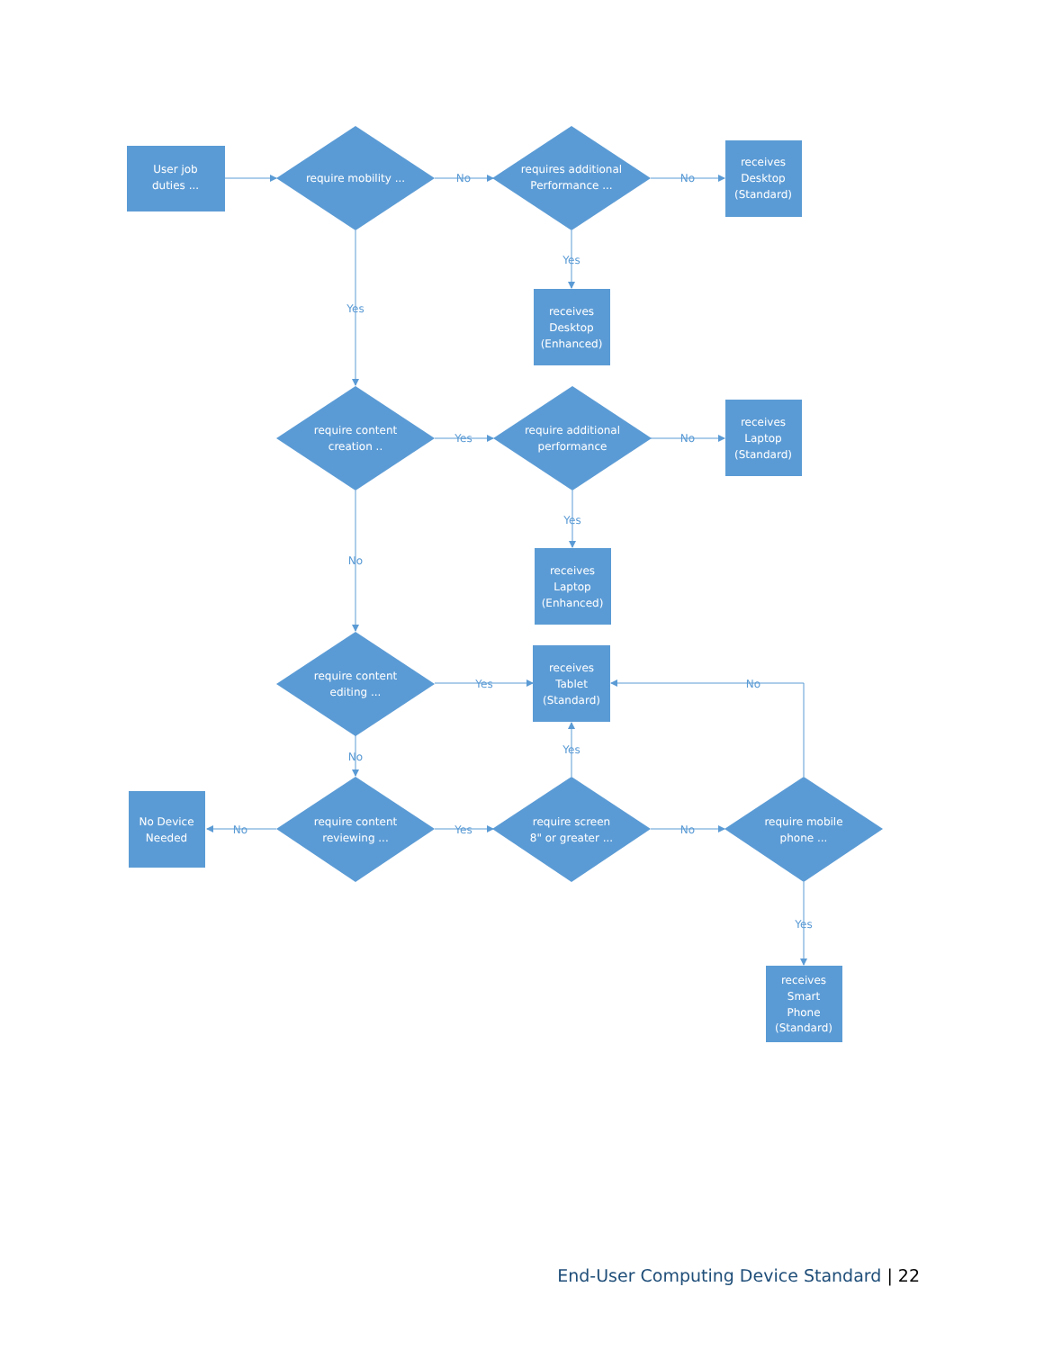User job
duties ...
require mobility ...
requires additional
Performance ...
receives
Desktop
(Standard)
receives
Desktop
(Enhanced)
require content
creation ..
require additional
performance
receives
Laptop
(Standard)
receives
Laptop
(Enhanced)
require content
editing ...
receives
Tablet
(Standard)
No Device
Needed
require content
reviewing ...
require screen
8" or greater ...
require mobile
phone ...
receives
Smart
Phone
(Standard)
No
No
Yes
Yes
Yes
No
Yes
No
Yes
No
No
Yes
No
Yes
No
Yes
End-User Computing Device Standard | 22